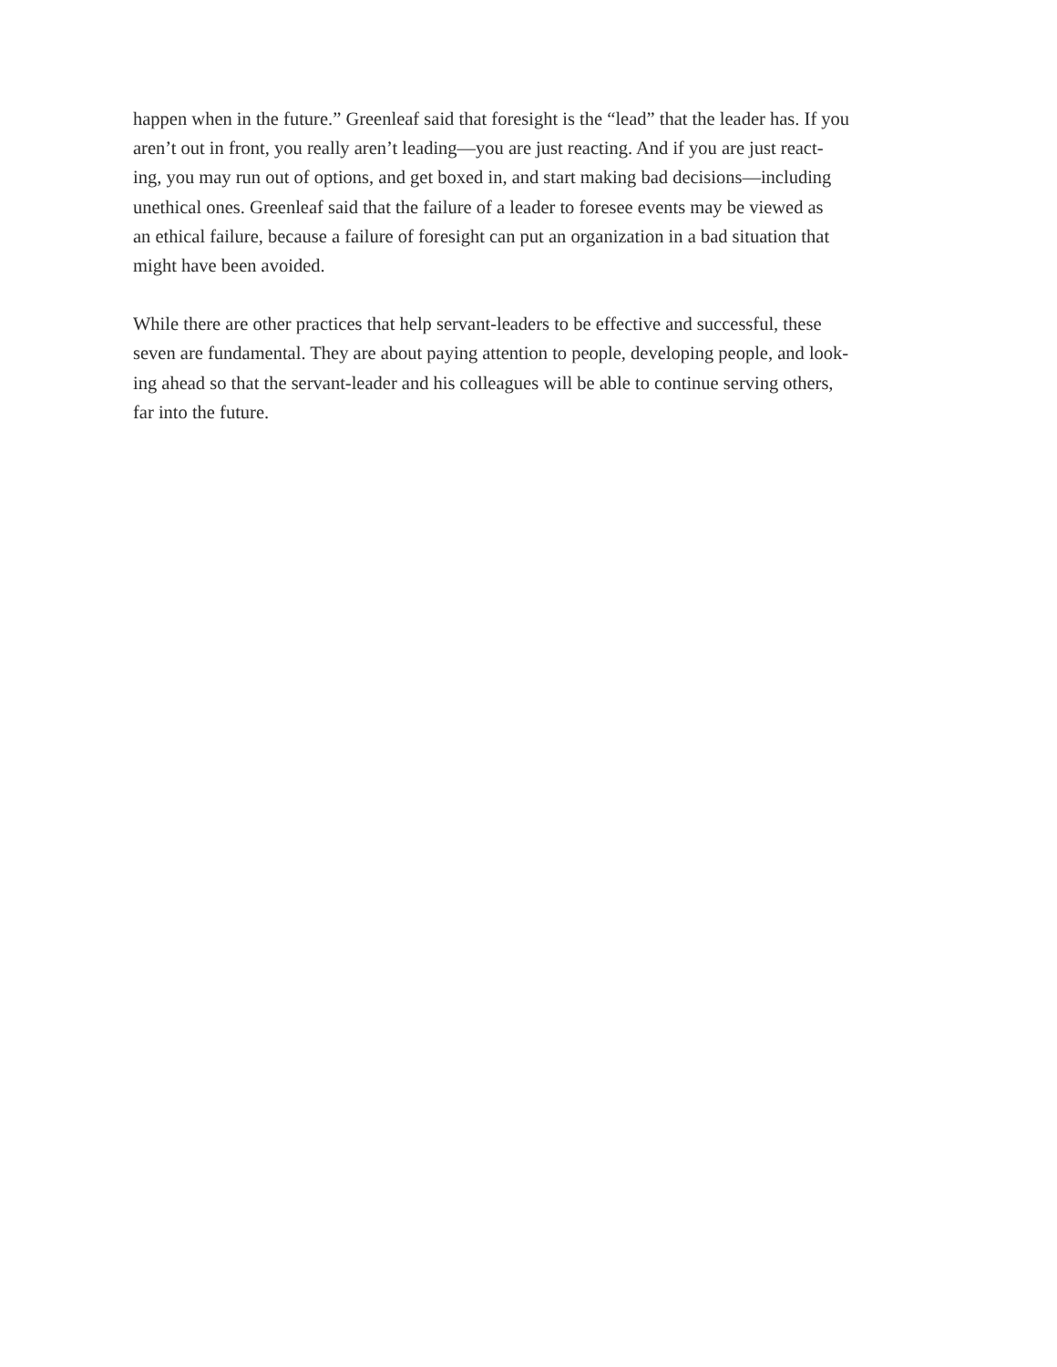happen when in the future.” Greenleaf said that foresight is the “lead” that the leader has. If you
aren’t out in front, you really aren’t leading—you are just reacting. And if you are just react-
ing, you may run out of options, and get boxed in, and start making bad decisions—including
unethical ones. Greenleaf said that the failure of a leader to foresee events may be viewed as
an ethical failure, because a failure of foresight can put an organization in a bad situation that
might have been avoided.
While there are other practices that help servant-leaders to be effective and successful, these
seven are fundamental. They are about paying attention to people, developing people, and look-
ing ahead so that the servant-leader and his colleagues will be able to continue serving others,
far into the future.